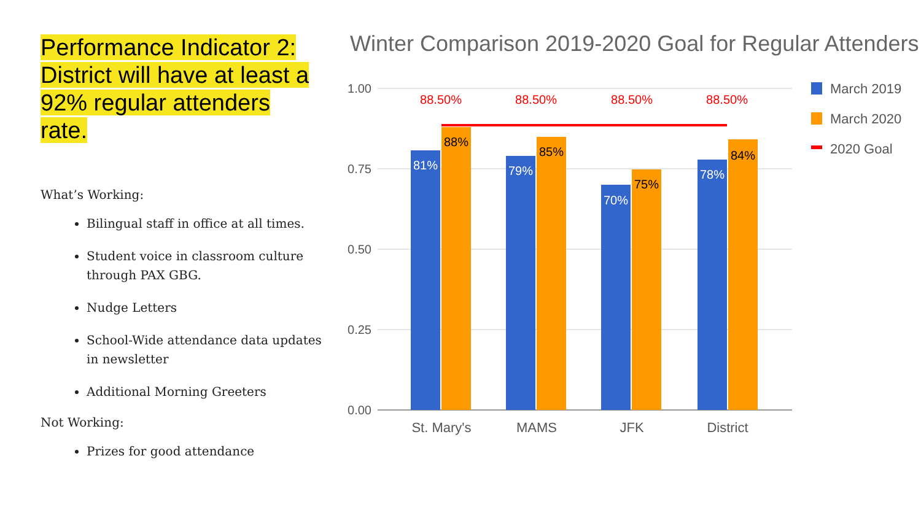Performance Indicator 2:
District will have at least a
92% regular attenders rate.
What’s Working:
Bilingual staff in office at all times.
Student voice in classroom culture through PAX GBG.
Nudge Letters
School-Wide attendance data updates in newsletter
Additional Morning Greeters
Not Working:
Prizes for good attendance
Winter Comparison 2019-2020 Goal for Regular Attenders
1.00
0.75
0.50
0.25
0.00
88.50%
88.50%
88.50%
88.50%
81%
79%
70%
78%
88%
85%
75%
84%
St. Mary's
MAMS
JFK
District
March 2019
March 2020
2020 Goal